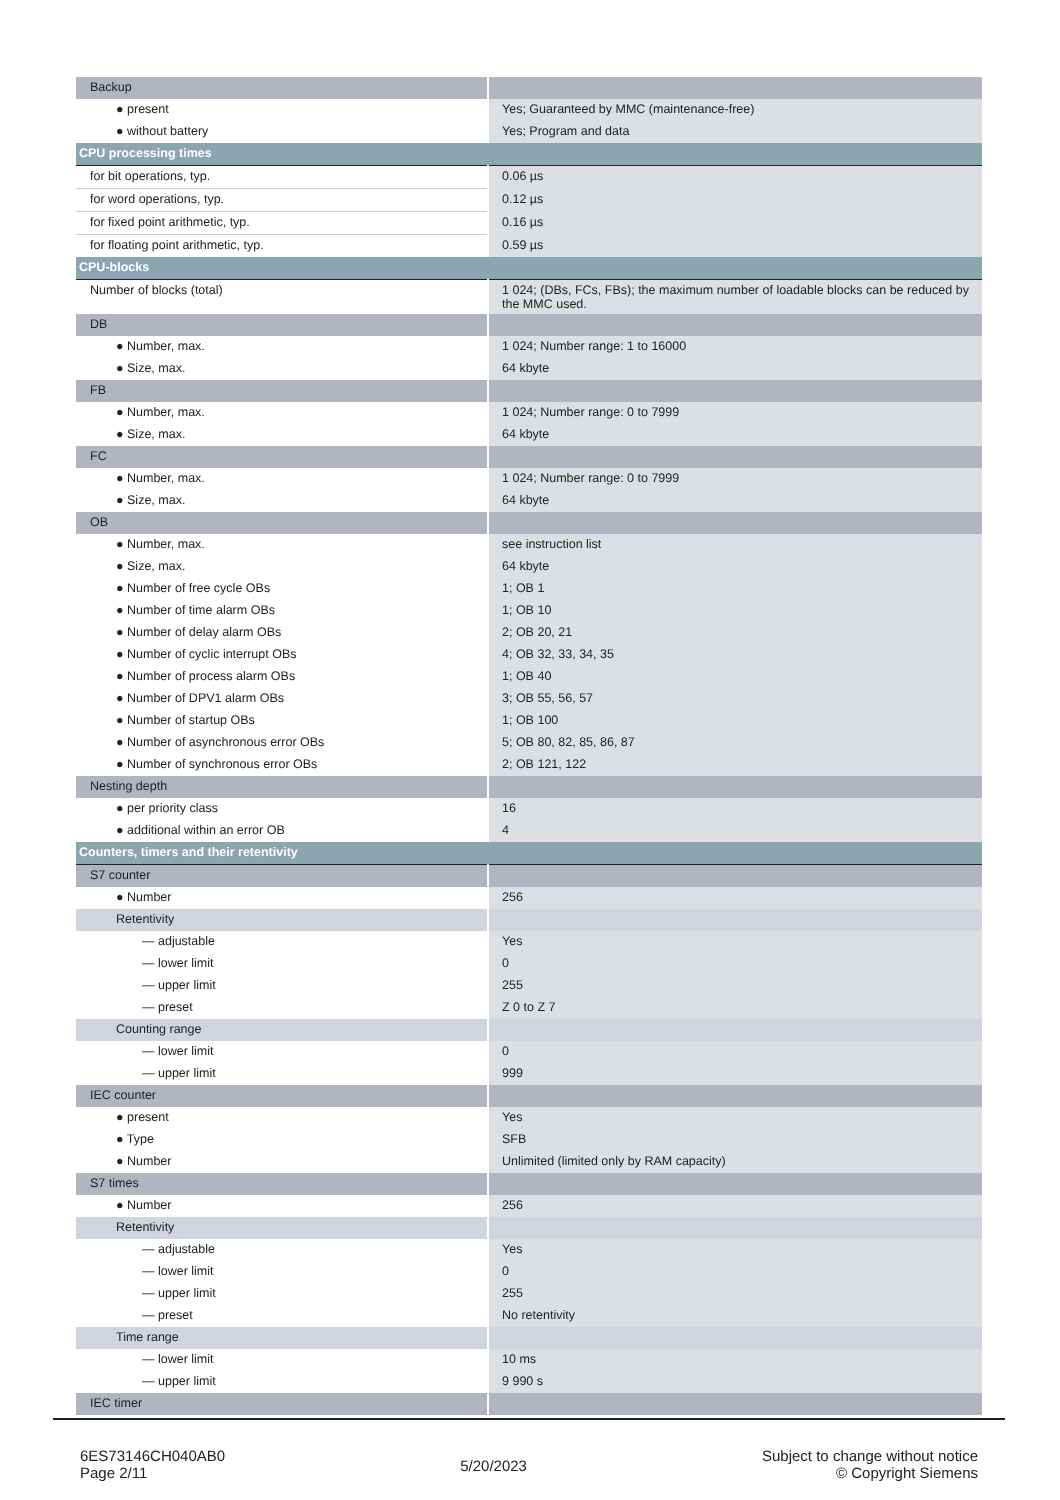| Backup | |
| ● present | Yes; Guaranteed by MMC (maintenance-free) |
| ● without battery | Yes; Program and data |
| CPU processing times | |
| for bit operations, typ. | 0.06 µs |
| for word operations, typ. | 0.12 µs |
| for fixed point arithmetic, typ. | 0.16 µs |
| for floating point arithmetic, typ. | 0.59 µs |
| CPU-blocks | |
| Number of blocks (total) | 1 024; (DBs, FCs, FBs); the maximum number of loadable blocks can be reduced by the MMC used. |
| DB | |
| ● Number, max. | 1 024; Number range: 1 to 16000 |
| ● Size, max. | 64 kbyte |
| FB | |
| ● Number, max. | 1 024; Number range: 0 to 7999 |
| ● Size, max. | 64 kbyte |
| FC | |
| ● Number, max. | 1 024; Number range: 0 to 7999 |
| ● Size, max. | 64 kbyte |
| OB | |
| ● Number, max. | see instruction list |
| ● Size, max. | 64 kbyte |
| ● Number of free cycle OBs | 1; OB 1 |
| ● Number of time alarm OBs | 1; OB 10 |
| ● Number of delay alarm OBs | 2; OB 20, 21 |
| ● Number of cyclic interrupt OBs | 4; OB 32, 33, 34, 35 |
| ● Number of process alarm OBs | 1; OB 40 |
| ● Number of DPV1 alarm OBs | 3; OB 55, 56, 57 |
| ● Number of startup OBs | 1; OB 100 |
| ● Number of asynchronous error OBs | 5; OB 80, 82, 85, 86, 87 |
| ● Number of synchronous error OBs | 2; OB 121, 122 |
| Nesting depth | |
| ● per priority class | 16 |
| ● additional within an error OB | 4 |
| Counters, timers and their retentivity | |
| S7 counter | |
| ● Number | 256 |
| Retentivity | |
| — adjustable | Yes |
| — lower limit | 0 |
| — upper limit | 255 |
| — preset | Z 0 to Z 7 |
| Counting range | |
| — lower limit | 0 |
| — upper limit | 999 |
| IEC counter | |
| ● present | Yes |
| ● Type | SFB |
| ● Number | Unlimited (limited only by RAM capacity) |
| S7 times | |
| ● Number | 256 |
| Retentivity | |
| — adjustable | Yes |
| — lower limit | 0 |
| — upper limit | 255 |
| — preset | No retentivity |
| Time range | |
| — lower limit | 10 ms |
| — upper limit | 9 990 s |
| IEC timer | |
6ES73146CH040AB0
Page 2/11
5/20/2023
Subject to change without notice
© Copyright Siemens